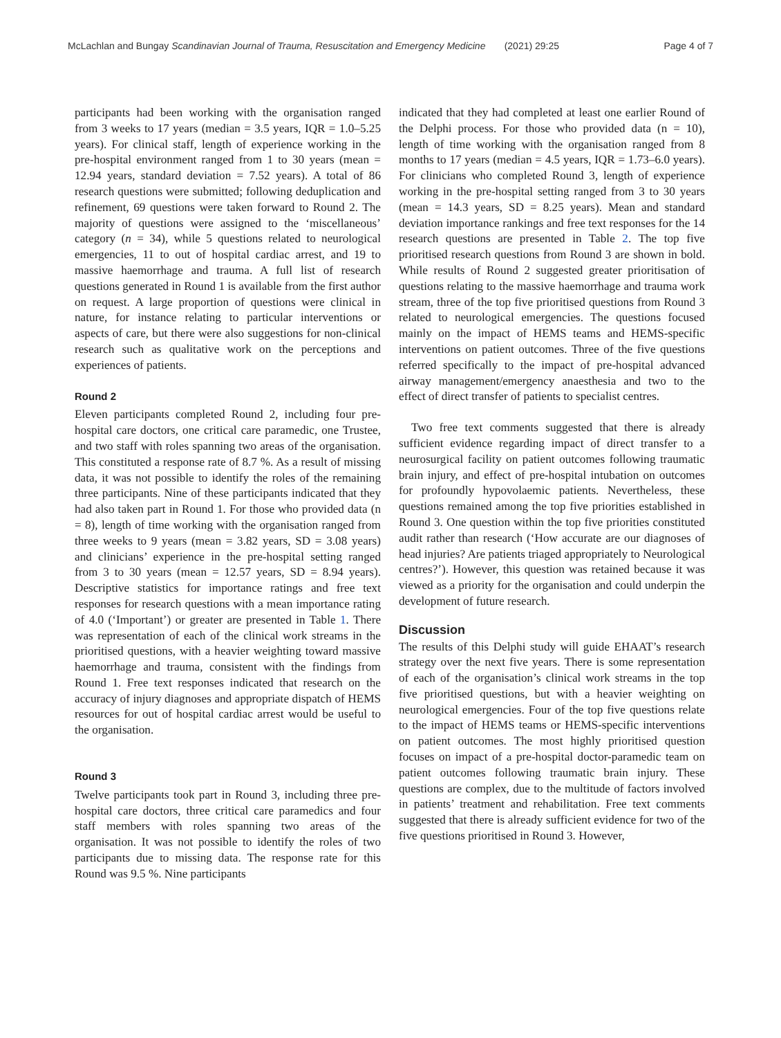McLachlan and Bungay Scandinavian Journal of Trauma, Resuscitation and Emergency Medicine (2021) 29:25 Page 4 of 7
participants had been working with the organisation ranged from 3 weeks to 17 years (median = 3.5 years, IQR = 1.0–5.25 years). For clinical staff, length of experience working in the pre-hospital environment ranged from 1 to 30 years (mean = 12.94 years, standard deviation = 7.52 years). A total of 86 research questions were submitted; following deduplication and refinement, 69 questions were taken forward to Round 2. The majority of questions were assigned to the ‘miscellaneous’ category (n = 34), while 5 questions related to neurological emergencies, 11 to out of hospital cardiac arrest, and 19 to massive haemorrhage and trauma. A full list of research questions generated in Round 1 is available from the first author on request. A large proportion of questions were clinical in nature, for instance relating to particular interventions or aspects of care, but there were also suggestions for non-clinical research such as qualitative work on the perceptions and experiences of patients.
Round 2
Eleven participants completed Round 2, including four pre-hospital care doctors, one critical care paramedic, one Trustee, and two staff with roles spanning two areas of the organisation. This constituted a response rate of 8.7 %. As a result of missing data, it was not possible to identify the roles of the remaining three participants. Nine of these participants indicated that they had also taken part in Round 1. For those who provided data (n = 8), length of time working with the organisation ranged from three weeks to 9 years (mean = 3.82 years, SD = 3.08 years) and clinicians’ experience in the pre-hospital setting ranged from 3 to 30 years (mean = 12.57 years, SD = 8.94 years). Descriptive statistics for importance ratings and free text responses for research questions with a mean importance rating of 4.0 (‘Important’) or greater are presented in Table 1. There was representation of each of the clinical work streams in the prioritised questions, with a heavier weighting toward massive haemorrhage and trauma, consistent with the findings from Round 1. Free text responses indicated that research on the accuracy of injury diagnoses and appropriate dispatch of HEMS resources for out of hospital cardiac arrest would be useful to the organisation.
Round 3
Twelve participants took part in Round 3, including three pre-hospital care doctors, three critical care paramedics and four staff members with roles spanning two areas of the organisation. It was not possible to identify the roles of two participants due to missing data. The response rate for this Round was 9.5 %. Nine participants
indicated that they had completed at least one earlier Round of the Delphi process. For those who provided data (n = 10), length of time working with the organisation ranged from 8 months to 17 years (median = 4.5 years, IQR = 1.73–6.0 years). For clinicians who completed Round 3, length of experience working in the pre-hospital setting ranged from 3 to 30 years (mean = 14.3 years, SD = 8.25 years). Mean and standard deviation importance rankings and free text responses for the 14 research questions are presented in Table 2. The top five prioritised research questions from Round 3 are shown in bold. While results of Round 2 suggested greater prioritisation of questions relating to the massive haemorrhage and trauma work stream, three of the top five prioritised questions from Round 3 related to neurological emergencies. The questions focused mainly on the impact of HEMS teams and HEMS-specific interventions on patient outcomes. Three of the five questions referred specifically to the impact of pre-hospital advanced airway management/emergency anaesthesia and two to the effect of direct transfer of patients to specialist centres.
Two free text comments suggested that there is already sufficient evidence regarding impact of direct transfer to a neurosurgical facility on patient outcomes following traumatic brain injury, and effect of pre-hospital intubation on outcomes for profoundly hypovolaemic patients. Nevertheless, these questions remained among the top five priorities established in Round 3. One question within the top five priorities constituted audit rather than research (‘How accurate are our diagnoses of head injuries? Are patients triaged appropriately to Neurological centres?’). However, this question was retained because it was viewed as a priority for the organisation and could underpin the development of future research.
Discussion
The results of this Delphi study will guide EHAAT’s research strategy over the next five years. There is some representation of each of the organisation’s clinical work streams in the top five prioritised questions, but with a heavier weighting on neurological emergencies. Four of the top five questions relate to the impact of HEMS teams or HEMS-specific interventions on patient outcomes. The most highly prioritised question focuses on impact of a pre-hospital doctor-paramedic team on patient outcomes following traumatic brain injury. These questions are complex, due to the multitude of factors involved in patients’ treatment and rehabilitation. Free text comments suggested that there is already sufficient evidence for two of the five questions prioritised in Round 3. However,